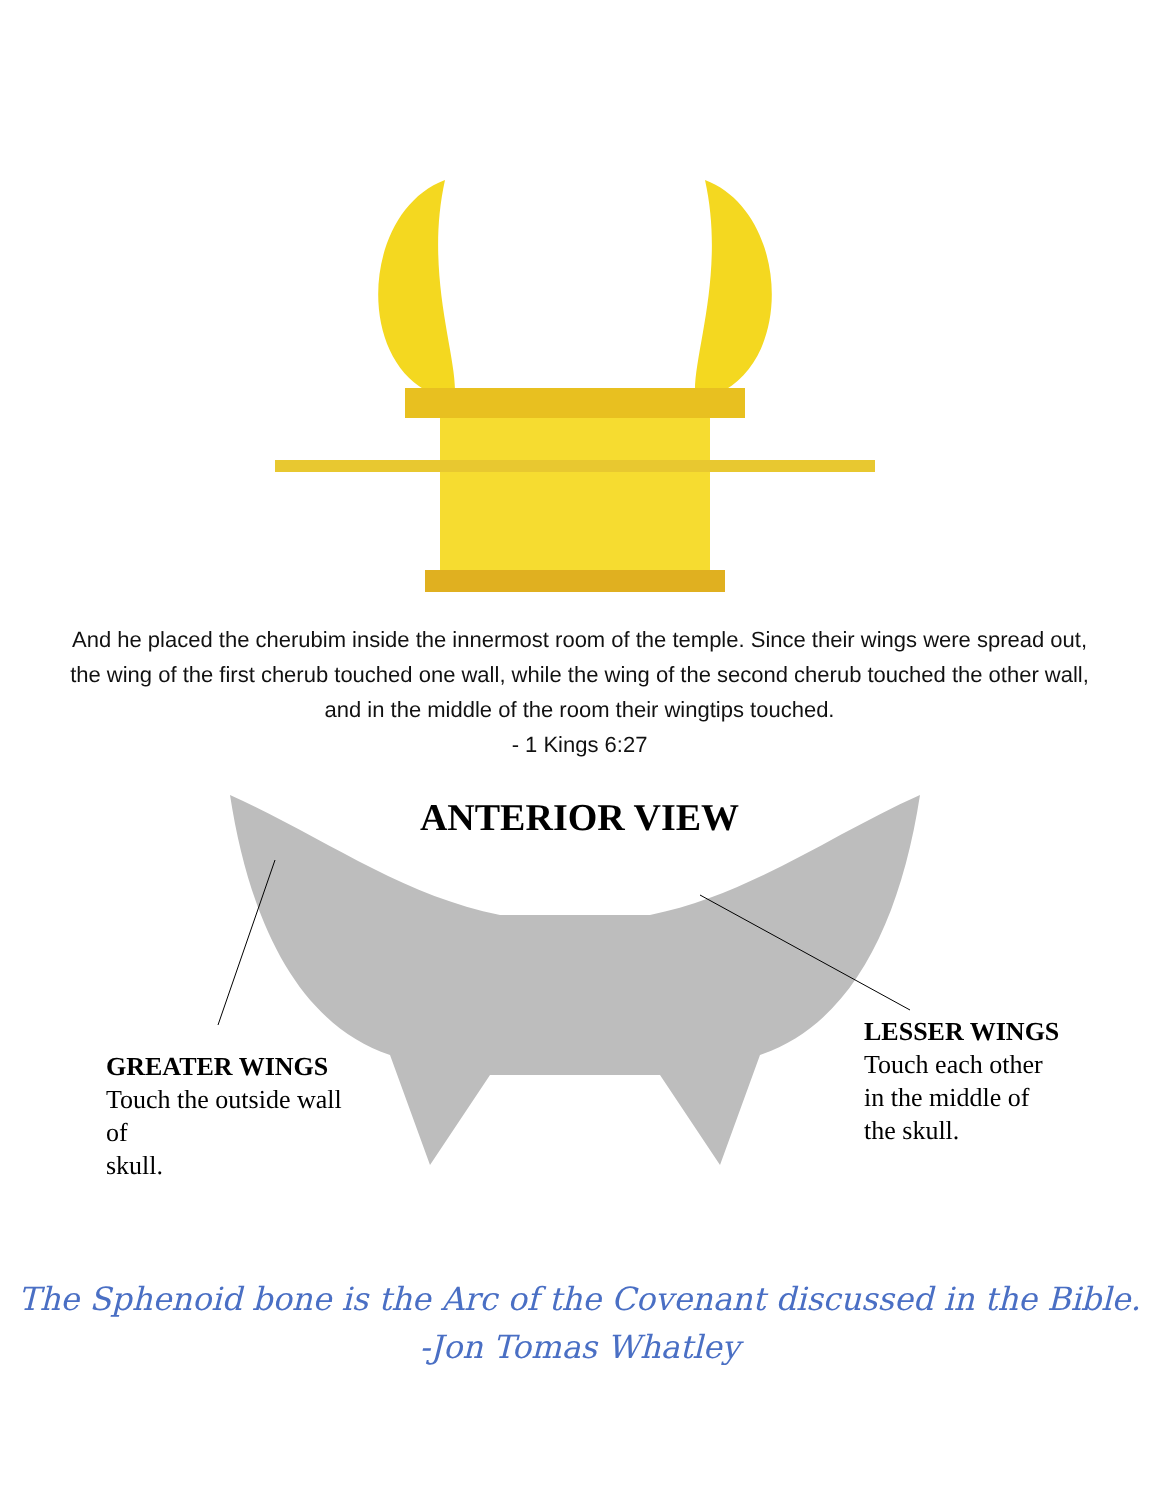And he placed the cherubim inside the innermost room of the temple. Since their wings were spread out, the wing of the first cherub touched one wall, while the wing of the second cherub touched the other wall, and in the middle of the room their wingtips touched.
- 1 Kings 6:27
ANTERIOR VIEW
GREATER WINGS
Touch the outside wall
of
skull.
LESSER WINGS
Touch each other
in the middle of
the skull.
The Sphenoid bone is the Arc of the Covenant discussed in the Bible.
-Jon Tomas Whatley